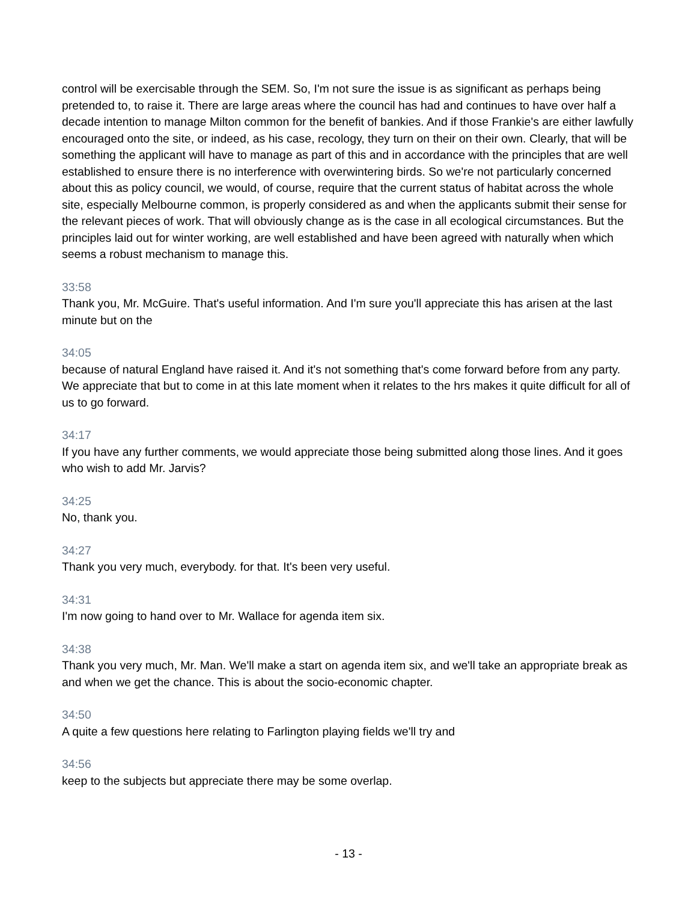control will be exercisable through the SEM. So, I'm not sure the issue is as significant as perhaps being pretended to, to raise it. There are large areas where the council has had and continues to have over half a decade intention to manage Milton common for the benefit of bankies. And if those Frankie's are either lawfully encouraged onto the site, or indeed, as his case, recology, they turn on their on their own. Clearly, that will be something the applicant will have to manage as part of this and in accordance with the principles that are well established to ensure there is no interference with overwintering birds. So we're not particularly concerned about this as policy council, we would, of course, require that the current status of habitat across the whole site, especially Melbourne common, is properly considered as and when the applicants submit their sense for the relevant pieces of work. That will obviously change as is the case in all ecological circumstances. But the principles laid out for winter working, are well established and have been agreed with naturally when which seems a robust mechanism to manage this.
33:58
Thank you, Mr. McGuire. That's useful information. And I'm sure you'll appreciate this has arisen at the last minute but on the
34:05
because of natural England have raised it. And it's not something that's come forward before from any party. We appreciate that but to come in at this late moment when it relates to the hrs makes it quite difficult for all of us to go forward.
34:17
If you have any further comments, we would appreciate those being submitted along those lines. And it goes who wish to add Mr. Jarvis?
34:25
No, thank you.
34:27
Thank you very much, everybody. for that. It's been very useful.
34:31
I'm now going to hand over to Mr. Wallace for agenda item six.
34:38
Thank you very much, Mr. Man. We'll make a start on agenda item six, and we'll take an appropriate break as and when we get the chance. This is about the socio-economic chapter.
34:50
A quite a few questions here relating to Farlington playing fields we'll try and
34:56
keep to the subjects but appreciate there may be some overlap.
- 13 -